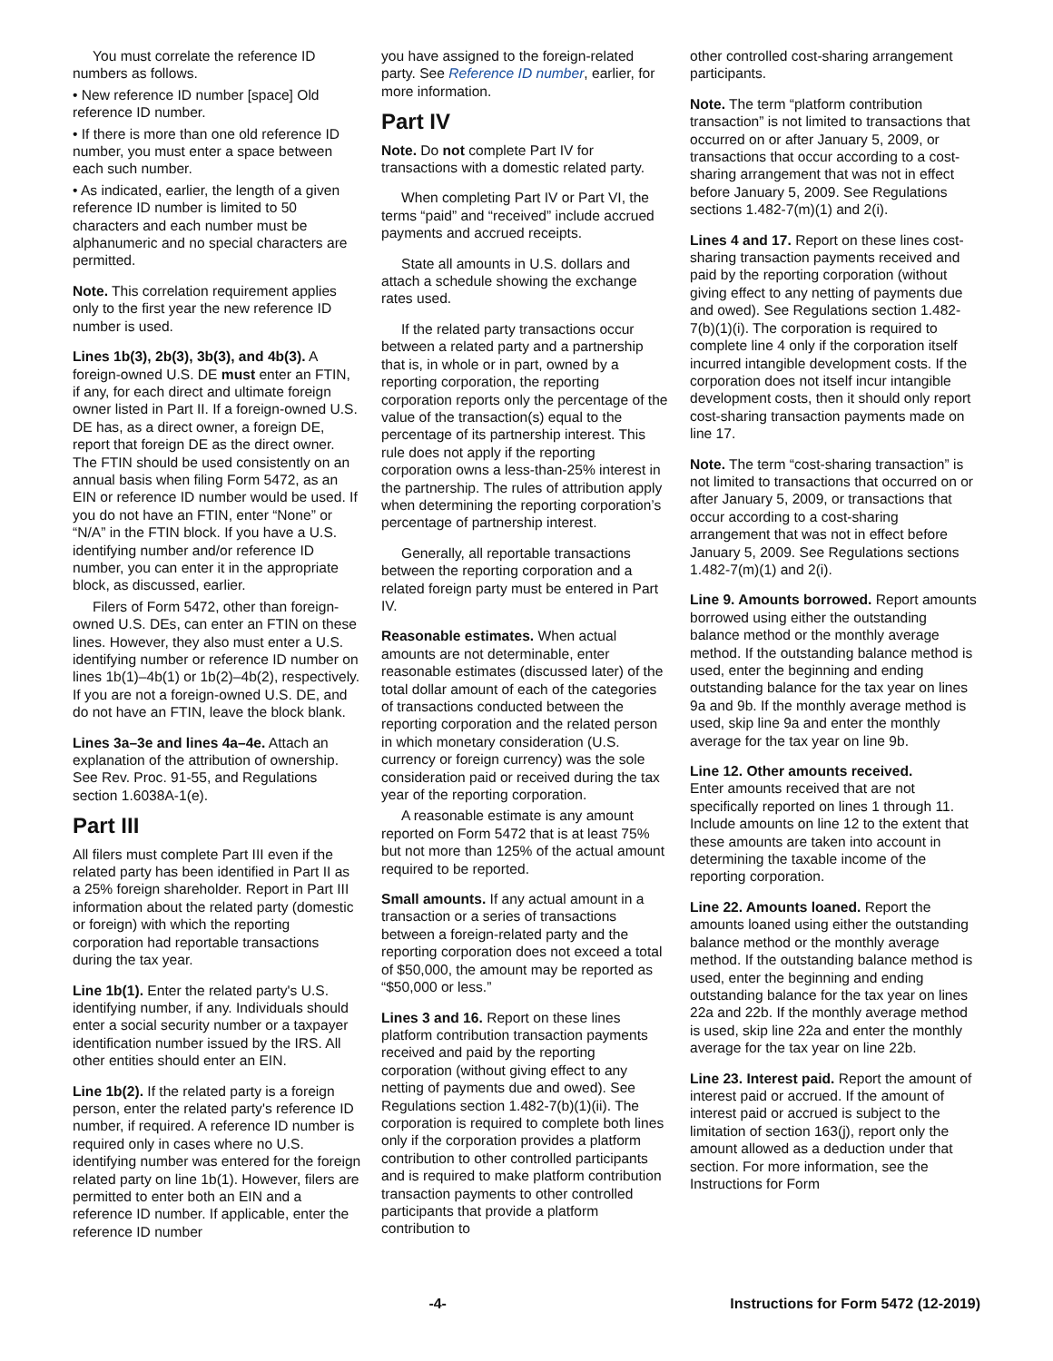You must correlate the reference ID numbers as follows.
• New reference ID number [space] Old reference ID number.
• If there is more than one old reference ID number, you must enter a space between each such number.
• As indicated, earlier, the length of a given reference ID number is limited to 50 characters and each number must be alphanumeric and no special characters are permitted.
Note. This correlation requirement applies only to the first year the new reference ID number is used.
Lines 1b(3), 2b(3), 3b(3), and 4b(3). A foreign-owned U.S. DE must enter an FTIN, if any, for each direct and ultimate foreign owner listed in Part II. If a foreign-owned U.S. DE has, as a direct owner, a foreign DE, report that foreign DE as the direct owner. The FTIN should be used consistently on an annual basis when filing Form 5472, as an EIN or reference ID number would be used. If you do not have an FTIN, enter “None” or “N/A” in the FTIN block. If you have a U.S. identifying number and/or reference ID number, you can enter it in the appropriate block, as discussed, earlier.
Filers of Form 5472, other than foreign-owned U.S. DEs, can enter an FTIN on these lines. However, they also must enter a U.S. identifying number or reference ID number on lines 1b(1)–4b(1) or 1b(2)–4b(2), respectively. If you are not a foreign-owned U.S. DE, and do not have an FTIN, leave the block blank.
Lines 3a–3e and lines 4a–4e. Attach an explanation of the attribution of ownership. See Rev. Proc. 91-55, and Regulations section 1.6038A-1(e).
Part III
All filers must complete Part III even if the related party has been identified in Part II as a 25% foreign shareholder. Report in Part III information about the related party (domestic or foreign) with which the reporting corporation had reportable transactions during the tax year.
Line 1b(1). Enter the related party's U.S. identifying number, if any. Individuals should enter a social security number or a taxpayer identification number issued by the IRS. All other entities should enter an EIN.
Line 1b(2). If the related party is a foreign person, enter the related party's reference ID number, if required. A reference ID number is required only in cases where no U.S. identifying number was entered for the foreign related party on line 1b(1). However, filers are permitted to enter both an EIN and a reference ID number. If applicable, enter the reference ID number
you have assigned to the foreign-related party. See Reference ID number, earlier, for more information.
Part IV
Note. Do not complete Part IV for transactions with a domestic related party.
When completing Part IV or Part VI, the terms “paid” and “received” include accrued payments and accrued receipts.
State all amounts in U.S. dollars and attach a schedule showing the exchange rates used.
If the related party transactions occur between a related party and a partnership that is, in whole or in part, owned by a reporting corporation, the reporting corporation reports only the percentage of the value of the transaction(s) equal to the percentage of its partnership interest. This rule does not apply if the reporting corporation owns a less-than-25% interest in the partnership. The rules of attribution apply when determining the reporting corporation’s percentage of partnership interest.
Generally, all reportable transactions between the reporting corporation and a related foreign party must be entered in Part IV.
Reasonable estimates. When actual amounts are not determinable, enter reasonable estimates (discussed later) of the total dollar amount of each of the categories of transactions conducted between the reporting corporation and the related person in which monetary consideration (U.S. currency or foreign currency) was the sole consideration paid or received during the tax year of the reporting corporation.
A reasonable estimate is any amount reported on Form 5472 that is at least 75% but not more than 125% of the actual amount required to be reported.
Small amounts. If any actual amount in a transaction or a series of transactions between a foreign-related party and the reporting corporation does not exceed a total of $50,000, the amount may be reported as “$50,000 or less.”
Lines 3 and 16. Report on these lines platform contribution transaction payments received and paid by the reporting corporation (without giving effect to any netting of payments due and owed). See Regulations section 1.482-7(b)(1)(ii). The corporation is required to complete both lines only if the corporation provides a platform contribution to other controlled participants and is required to make platform contribution transaction payments to other controlled participants that provide a platform contribution to
other controlled cost-sharing arrangement participants.
Note. The term “platform contribution transaction” is not limited to transactions that occurred on or after January 5, 2009, or transactions that occur according to a cost-sharing arrangement that was not in effect before January 5, 2009. See Regulations sections 1.482-7(m)(1) and 2(i).
Lines 4 and 17. Report on these lines cost-sharing transaction payments received and paid by the reporting corporation (without giving effect to any netting of payments due and owed). See Regulations section 1.482-7(b)(1)(i). The corporation is required to complete line 4 only if the corporation itself incurred intangible development costs. If the corporation does not itself incur intangible development costs, then it should only report cost-sharing transaction payments made on line 17.
Note. The term “cost-sharing transaction” is not limited to transactions that occurred on or after January 5, 2009, or transactions that occur according to a cost-sharing arrangement that was not in effect before January 5, 2009. See Regulations sections 1.482-7(m)(1) and 2(i).
Line 9. Amounts borrowed. Report amounts borrowed using either the outstanding balance method or the monthly average method. If the outstanding balance method is used, enter the beginning and ending outstanding balance for the tax year on lines 9a and 9b. If the monthly average method is used, skip line 9a and enter the monthly average for the tax year on line 9b.
Line 12. Other amounts received.
Enter amounts received that are not specifically reported on lines 1 through 11. Include amounts on line 12 to the extent that these amounts are taken into account in determining the taxable income of the reporting corporation.
Line 22. Amounts loaned. Report the amounts loaned using either the outstanding balance method or the monthly average method. If the outstanding balance method is used, enter the beginning and ending outstanding balance for the tax year on lines 22a and 22b. If the monthly average method is used, skip line 22a and enter the monthly average for the tax year on line 22b.
Line 23. Interest paid. Report the amount of interest paid or accrued. If the amount of interest paid or accrued is subject to the limitation of section 163(j), report only the amount allowed as a deduction under that section. For more information, see the Instructions for Form
-4- Instructions for Form 5472 (12-2019)